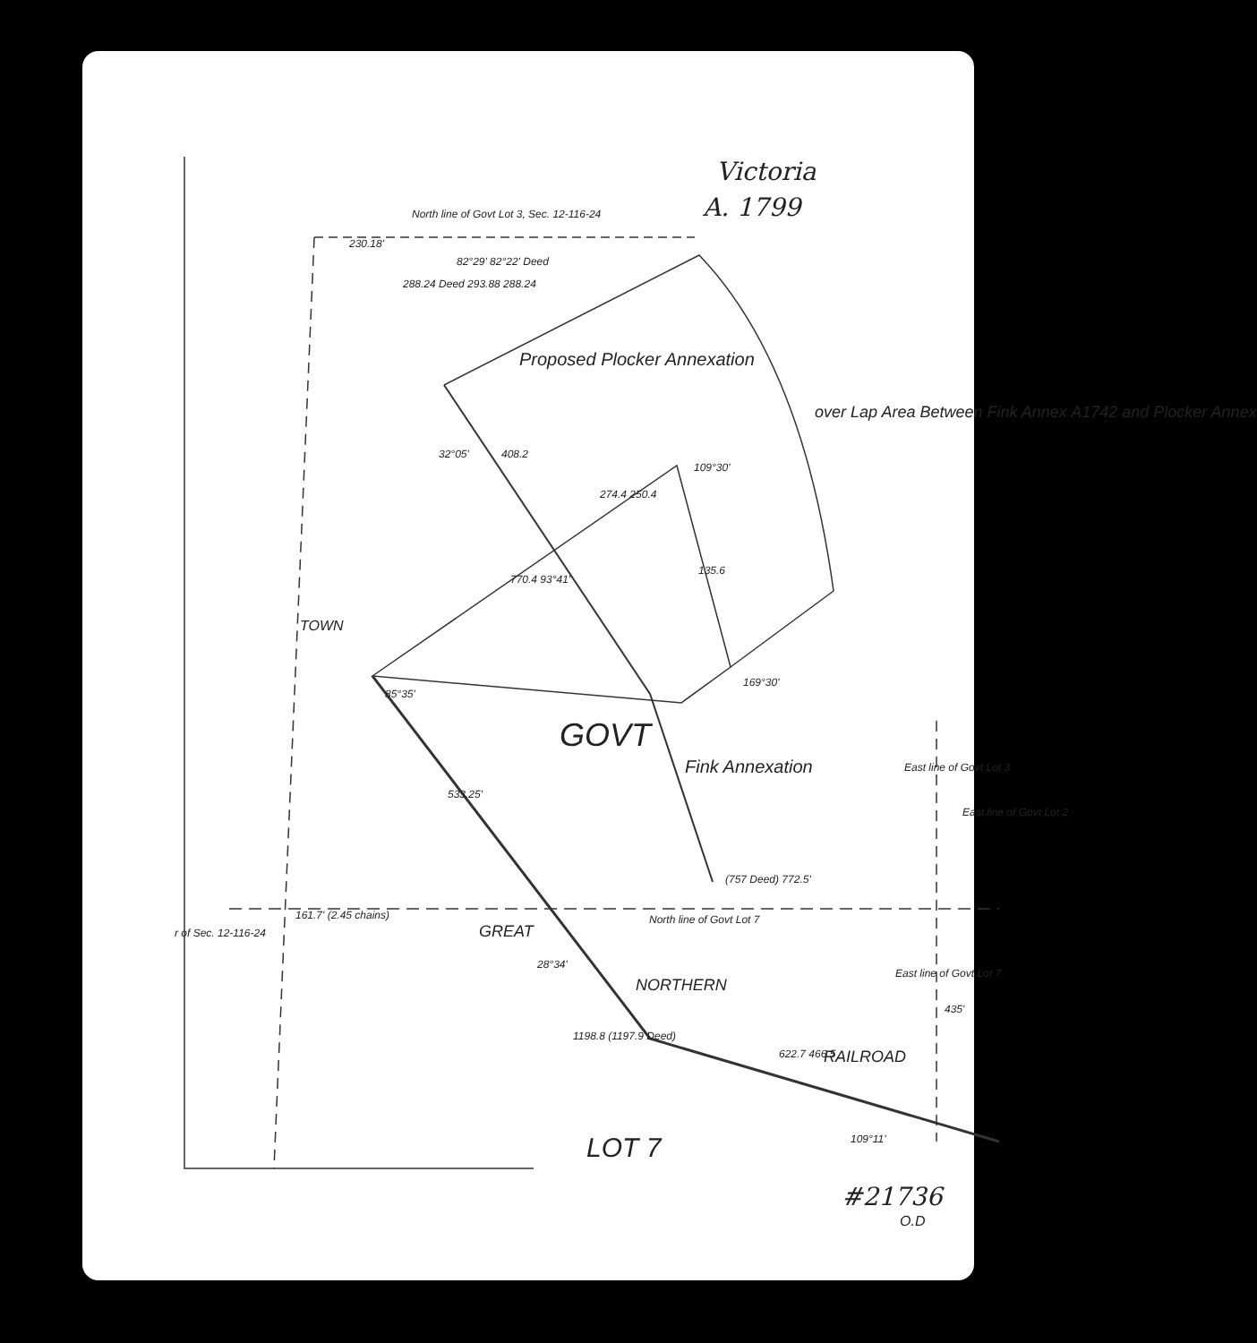Victoria
A. 1799
North line of Govt Lot 3, Sec. 12-116-24
230.18'
82°29' 82°22' Deed
288.24 Deed 293.88 288.24
Proposed Plocker Annexation
over Lap Area Between Fink Annex A1742 and Plocker Annex
32°05' 408.2
109°30'
274.4 250.4
770.4 93°41'
135.6
TOWN
169°30'
85°35'
GOVT
Fink Annexation
533.25'
East line of Govt Lot 3
East line of Govt Lot 2
(757 Deed) 772.5'
r of Sec. 12-116-24
161.7' (2.45 chains) North line of Govt Lot 7
GREAT
28°34'
NORTHERN
1198.8 (1197.9 Deed)
622.7 466.5 RAILROAD
East line of Govt Lot 7
435'
109°11'
LOT 7
#21736
O.D